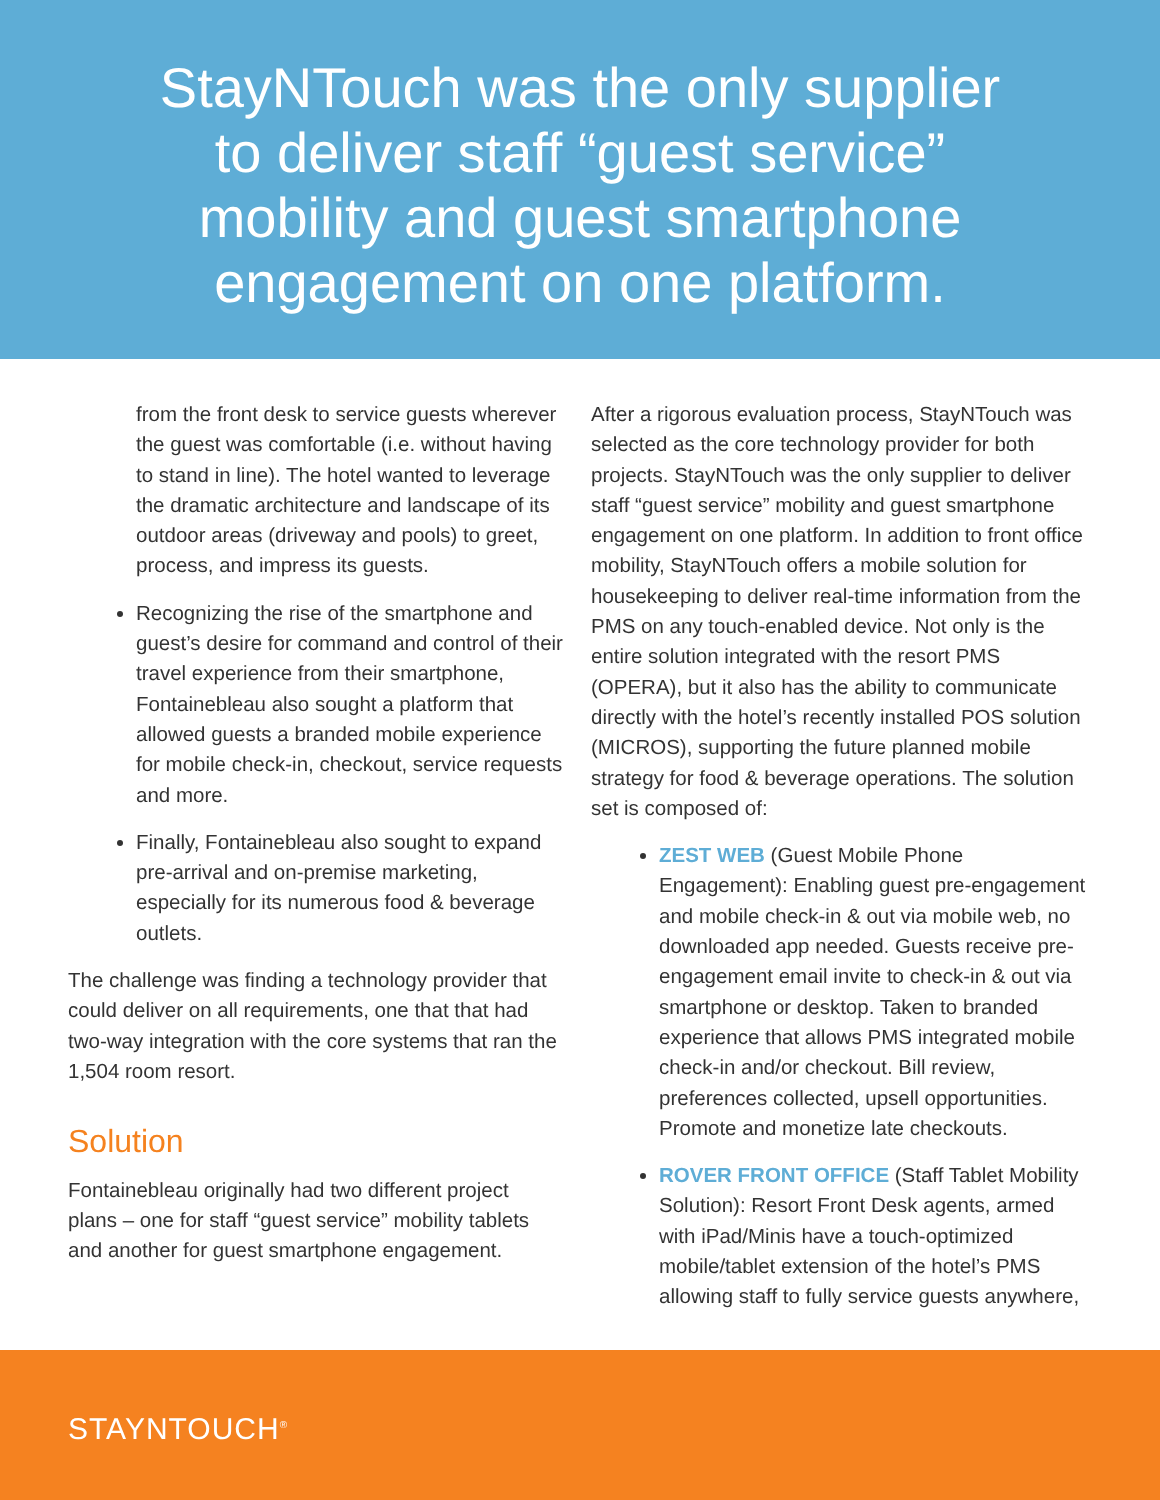StayNTouch was the only supplier
to deliver staff “guest service”
mobility and guest smartphone
engagement on one platform.
from the front desk to service guests wherever the guest was comfortable (i.e. without having to stand in line). The hotel wanted to leverage the dramatic architecture and landscape of its outdoor areas (driveway and pools) to greet, process, and impress its guests.
Recognizing the rise of the smartphone and guest’s desire for command and control of their travel experience from their smartphone, Fontainebleau also sought a platform that allowed guests a branded mobile experience for mobile check-in, checkout, service requests and more.
Finally, Fontainebleau also sought to expand pre-arrival and on-premise marketing, especially for its numerous food & beverage outlets.
The challenge was finding a technology provider that could deliver on all requirements, one that that had two-way integration with the core systems that ran the 1,504 room resort.
Solution
Fontainebleau originally had two different project plans – one for staff “guest service” mobility tablets and another for guest smartphone engagement.
After a rigorous evaluation process, StayNTouch was selected as the core technology provider for both projects. StayNTouch was the only supplier to deliver staff “guest service” mobility and guest smartphone engagement on one platform. In addition to front office mobility, StayNTouch offers a mobile solution for housekeeping to deliver real-time information from the PMS on any touch-enabled device. Not only is the entire solution integrated with the resort PMS (OPERA), but it also has the ability to communicate directly with the hotel’s recently installed POS solution (MICROS), supporting the future planned mobile strategy for food & beverage operations. The solution set is composed of:
ZEST WEB (Guest Mobile Phone Engagement): Enabling guest pre-engagement and mobile check-in & out via mobile web, no downloaded app needed. Guests receive pre-engagement email invite to check-in & out via smartphone or desktop. Taken to branded experience that allows PMS integrated mobile check-in and/or checkout. Bill review, preferences collected, upsell opportunities. Promote and monetize late checkouts.
ROVER FRONT OFFICE (Staff Tablet Mobility Solution): Resort Front Desk agents, armed with iPad/Minis have a touch-optimized mobile/tablet extension of the hotel’s PMS allowing staff to fully service guests anywhere,
STAYNTOUCH<sup>®</sup>